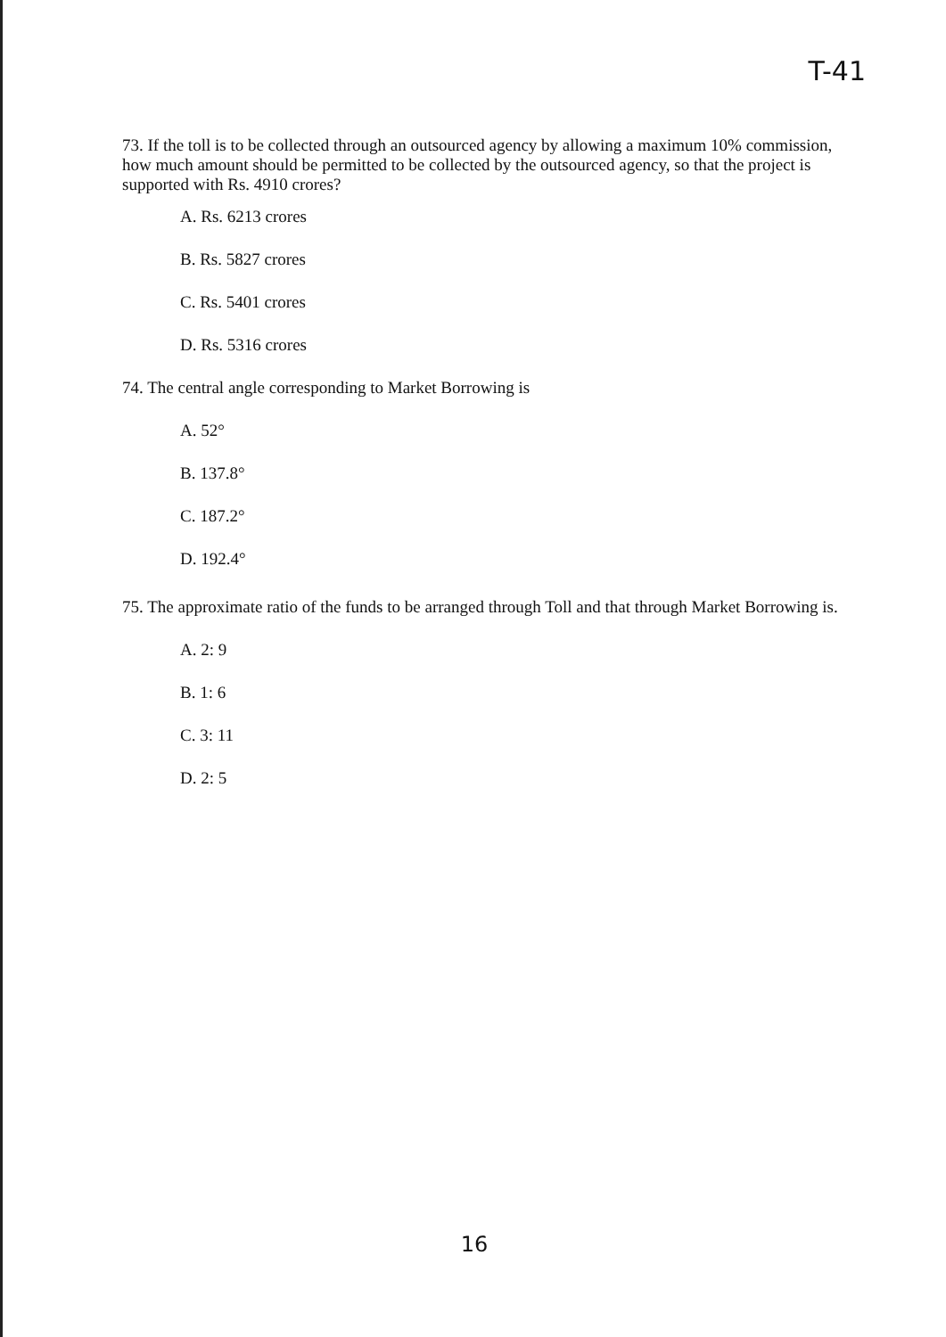T-41
73. If the toll is to be collected through an outsourced agency by allowing a maximum 10% commission, how much amount should be permitted to be collected by the outsourced agency, so that the project is supported with Rs. 4910 crores?
A. Rs. 6213 crores
B. Rs. 5827 crores
C. Rs. 5401 crores
D. Rs. 5316 crores
74. The central angle corresponding to Market Borrowing is
A. 52°
B. 137.8°
C. 187.2°
D. 192.4°
75. The approximate ratio of the funds to be arranged through Toll and that through Market Borrowing is.
A. 2: 9
B. 1: 6
C. 3: 11
D. 2: 5
16